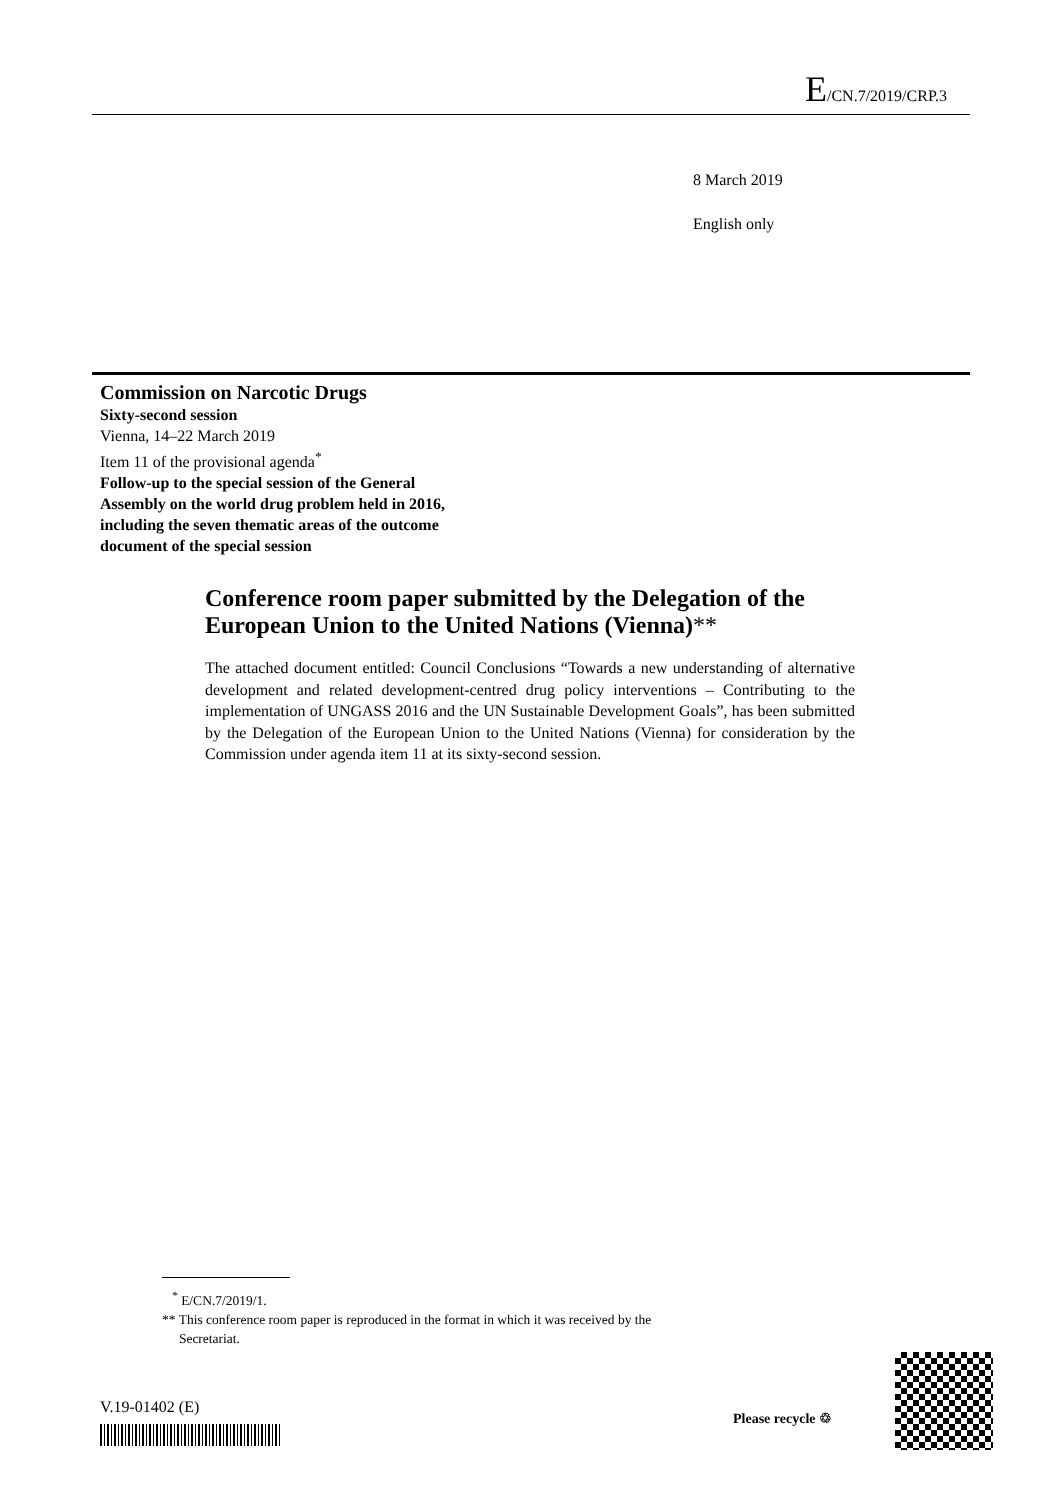E/CN.7/2019/CRP.3
8 March 2019
English only
Commission on Narcotic Drugs
Sixty-second session
Vienna, 14–22 March 2019
Item 11 of the provisional agenda<sup>*</sup>
Follow-up to the special session of the General
Assembly on the world drug problem held in 2016,
including the seven thematic areas of the outcome
document of the special session
Conference room paper submitted by the Delegation of the European Union to the United Nations (Vienna)**
The attached document entitled: Council Conclusions “Towards a new understanding of alternative development and related development-centred drug policy interventions – Contributing to the implementation of UNGASS 2016 and the UN Sustainable Development Goals”, has been submitted by the Delegation of the European Union to the United Nations (Vienna) for consideration by the Commission under agenda item 11 at its sixty-second session.
<sup>*</sup> E/CN.7/2019/1.
** This conference room paper is reproduced in the format in which it was received by the
Secretariat.
V.19-01402 (E)
Please recycle ♲